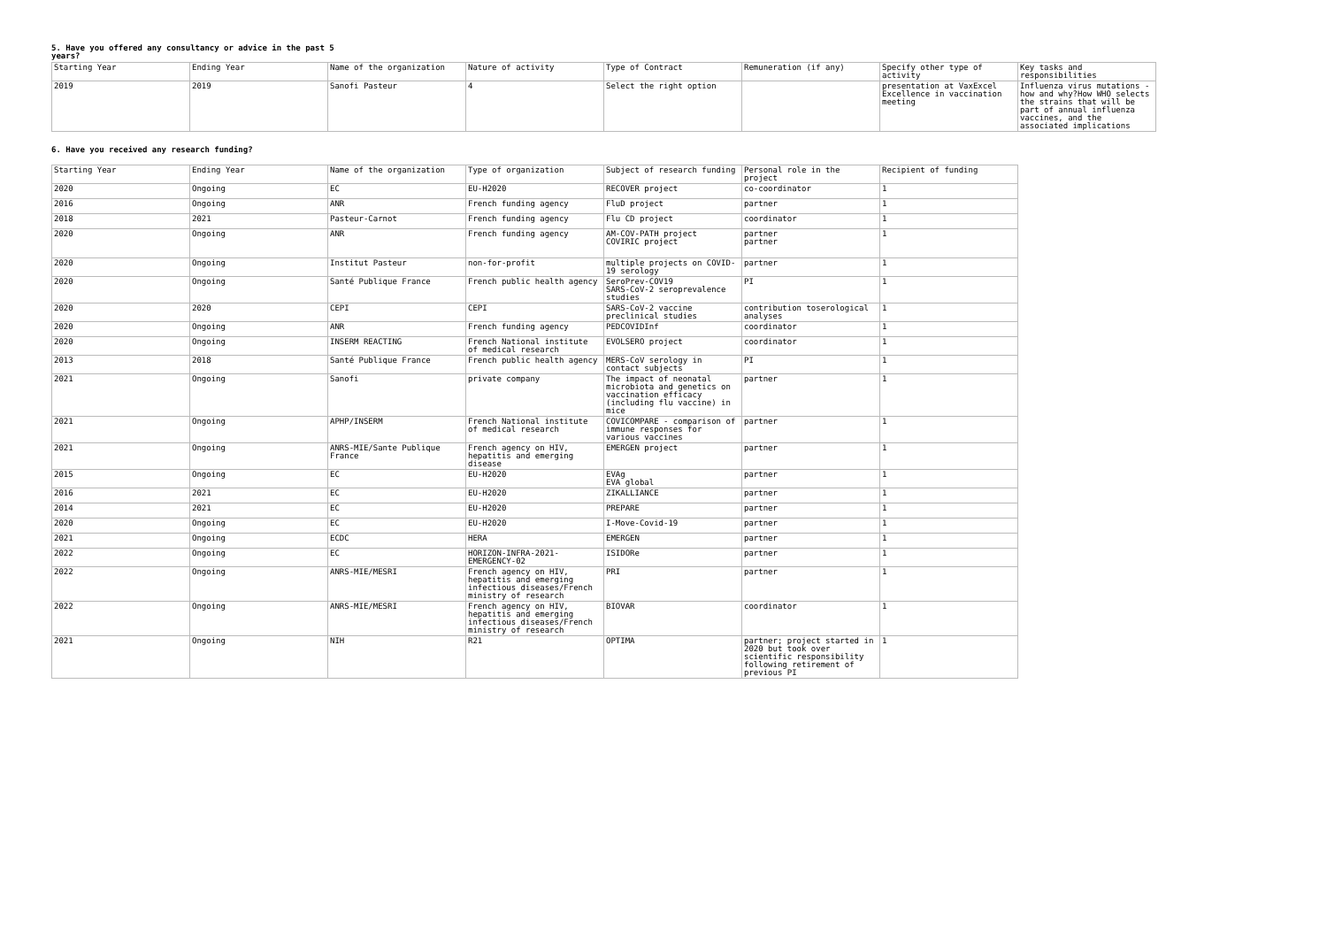5. Have you offered any consultancy or advice in the past 5 years?
| Starting Year | Ending Year | Name of the organization | Nature of activity | Type of Contract | Remuneration (if any) | Specify other type of activity | Key tasks and responsibilities |
| 2019 | 2019 | Sanofi Pasteur | 4 | Select the right option | | presentation at VaxExcel Excellence in vaccination meeting | Influenza virus mutations - how and why?How WHO selects the strains that will be part of annual influenza vaccines, and the associated implications |
6. Have you received any research funding?
| Starting Year | Ending Year | Name of the organization | Type of organization | Subject of research funding | Personal role in the project | Recipient of funding |
| 2020 | Ongoing | EC | EU-H2020 | RECOVER project | co-coordinator | 1 |
| 2016 | Ongoing | ANR | French funding agency | FluD project | partner | 1 |
| 2018 | 2021 | Pasteur-Carnot | French funding agency | Flu CD project | coordinator | 1 |
| 2020 | Ongoing | ANR | French funding agency | AM-COV-PATH project COVIRIC project | partner partner | 1 |
| 2020 | Ongoing | Institut Pasteur | non-for-profit | multiple projects on COVID-19 serology | partner | 1 |
| 2020 | Ongoing | Santé Publique France | French public health agency | SeroPrev-COV19 SARS-CoV-2 seroprevalence studies | PI | 1 |
| 2020 | 2020 | CEPI | CEPI | SARS-CoV-2 vaccine preclinical studies | contribution toserological analyses | 1 |
| 2020 | Ongoing | ANR | French funding agency | PEDCOVIDInf | coordinator | 1 |
| 2020 | Ongoing | INSERM REACTING | French National institute of medical research | EVOLSERO project | coordinator | 1 |
| 2013 | 2018 | Santé Publique France | French public health agency | MERS-CoV serology in contact subjects | PI | 1 |
| 2021 | Ongoing | Sanofi | private company | The impact of neonatal microbiota and genetics on vaccination efficacy (including flu vaccine) in mice | partner | 1 |
| 2021 | Ongoing | APHP/INSERM | French National institute of medical research | COVICOMPARE - comparison of immune responses for various vaccines | partner | 1 |
| 2021 | Ongoing | ANRS-MIE/Sante Publique France | French agency on HIV, hepatitis and emerging disease | EMERGEN project | partner | 1 |
| 2015 | Ongoing | EC | EU-H2020 | EVAg EVA global | partner | 1 |
| 2016 | 2021 | EC | EU-H2020 | ZIKALLIANCE | partner | 1 |
| 2014 | 2021 | EC | EU-H2020 | PREPARE | partner | 1 |
| 2020 | Ongoing | EC | EU-H2020 | I-Move-Covid-19 | partner | 1 |
| 2021 | Ongoing | ECDC | HERA | EMERGEN | partner | 1 |
| 2022 | Ongoing | EC | HORIZON-INFRA-2021-EMERGENCY-02 | ISIDORe | partner | 1 |
| 2022 | Ongoing | ANRS-MIE/MESRI | French agency on HIV, hepatitis and emerging infectious diseases/French ministry of research | PRI | partner | 1 |
| 2022 | Ongoing | ANRS-MIE/MESRI | French agency on HIV, hepatitis and emerging infectious diseases/French ministry of research | BIOVAR | coordinator | 1 |
| 2021 | Ongoing | NIH | R21 | OPTIMA | partner; project started in 2020 but took over scientific responsibility following retirement of previous PI | 1 |